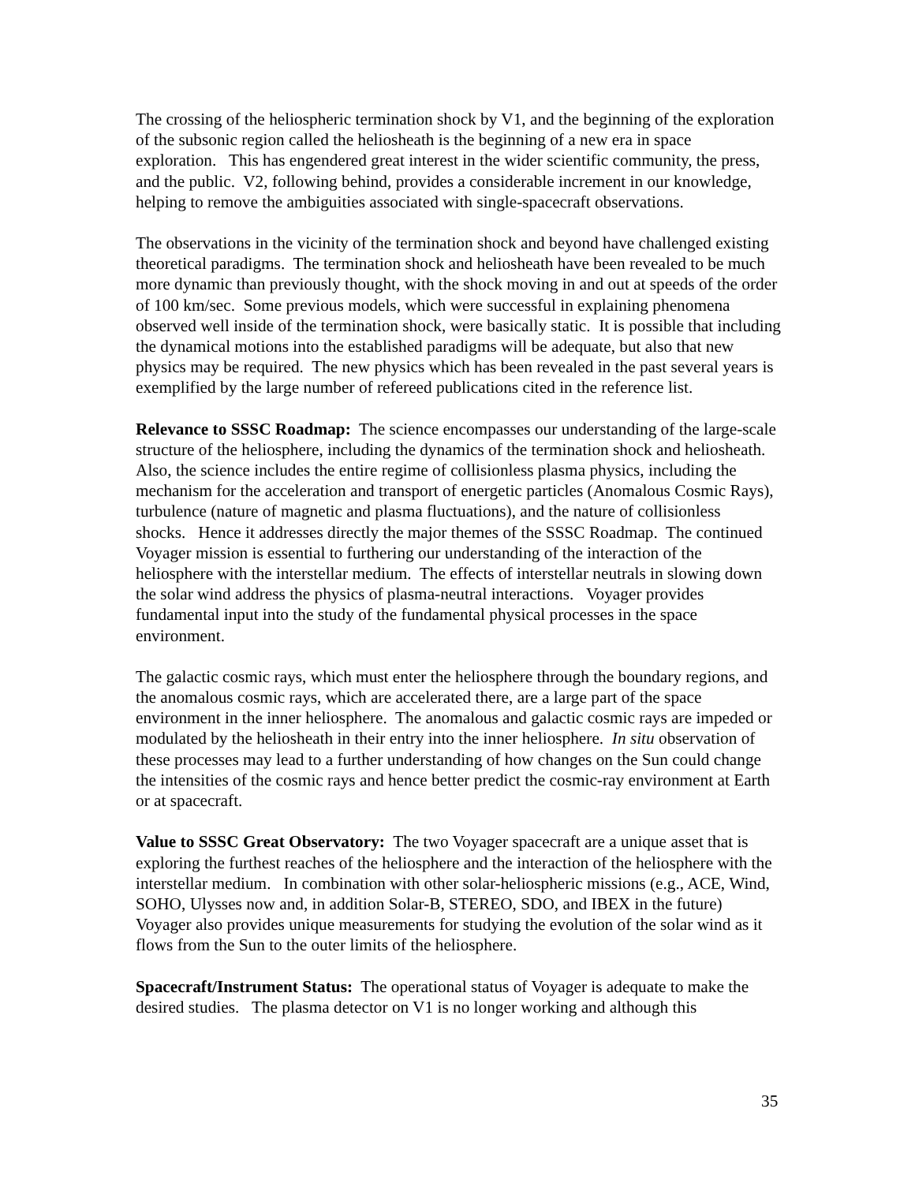The crossing of the heliospheric termination shock by V1, and the beginning of the exploration of the subsonic region called the heliosheath is the beginning of a new era in space exploration. This has engendered great interest in the wider scientific community, the press, and the public. V2, following behind, provides a considerable increment in our knowledge, helping to remove the ambiguities associated with single-spacecraft observations.
The observations in the vicinity of the termination shock and beyond have challenged existing theoretical paradigms. The termination shock and heliosheath have been revealed to be much more dynamic than previously thought, with the shock moving in and out at speeds of the order of 100 km/sec. Some previous models, which were successful in explaining phenomena observed well inside of the termination shock, were basically static. It is possible that including the dynamical motions into the established paradigms will be adequate, but also that new physics may be required. The new physics which has been revealed in the past several years is exemplified by the large number of refereed publications cited in the reference list.
Relevance to SSSC Roadmap: The science encompasses our understanding of the large-scale structure of the heliosphere, including the dynamics of the termination shock and heliosheath. Also, the science includes the entire regime of collisionless plasma physics, including the mechanism for the acceleration and transport of energetic particles (Anomalous Cosmic Rays), turbulence (nature of magnetic and plasma fluctuations), and the nature of collisionless shocks. Hence it addresses directly the major themes of the SSSC Roadmap. The continued Voyager mission is essential to furthering our understanding of the interaction of the heliosphere with the interstellar medium. The effects of interstellar neutrals in slowing down the solar wind address the physics of plasma-neutral interactions. Voyager provides fundamental input into the study of the fundamental physical processes in the space environment.
The galactic cosmic rays, which must enter the heliosphere through the boundary regions, and the anomalous cosmic rays, which are accelerated there, are a large part of the space environment in the inner heliosphere. The anomalous and galactic cosmic rays are impeded or modulated by the heliosheath in their entry into the inner heliosphere. In situ observation of these processes may lead to a further understanding of how changes on the Sun could change the intensities of the cosmic rays and hence better predict the cosmic-ray environment at Earth or at spacecraft.
Value to SSSC Great Observatory: The two Voyager spacecraft are a unique asset that is exploring the furthest reaches of the heliosphere and the interaction of the heliosphere with the interstellar medium. In combination with other solar-heliospheric missions (e.g., ACE, Wind, SOHO, Ulysses now and, in addition Solar-B, STEREO, SDO, and IBEX in the future) Voyager also provides unique measurements for studying the evolution of the solar wind as it flows from the Sun to the outer limits of the heliosphere.
Spacecraft/Instrument Status: The operational status of Voyager is adequate to make the desired studies. The plasma detector on V1 is no longer working and although this
35